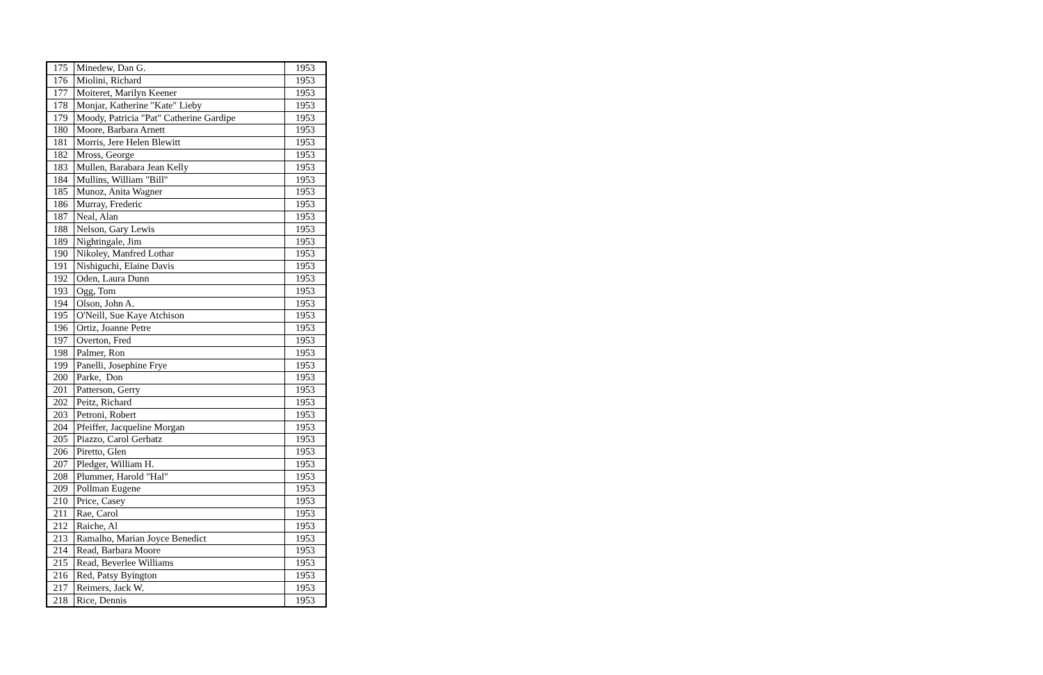| 175 | Minedew, Dan G. | 1953 |
| 176 | Miolini, Richard | 1953 |
| 177 | Moiteret, Marilyn Keener | 1953 |
| 178 | Monjar, Katherine "Kate" Lieby | 1953 |
| 179 | Moody, Patricia "Pat" Catherine Gardipe | 1953 |
| 180 | Moore, Barbara Arnett | 1953 |
| 181 | Morris, Jere Helen Blewitt | 1953 |
| 182 | Mross, George | 1953 |
| 183 | Mullen, Barabara Jean Kelly | 1953 |
| 184 | Mullins, William "Bill" | 1953 |
| 185 | Munoz, Anita Wagner | 1953 |
| 186 | Murray, Frederic | 1953 |
| 187 | Neal, Alan | 1953 |
| 188 | Nelson, Gary Lewis | 1953 |
| 189 | Nightingale, Jim | 1953 |
| 190 | Nikoley, Manfred Lothar | 1953 |
| 191 | Nishiguchi, Elaine Davis | 1953 |
| 192 | Oden, Laura Dunn | 1953 |
| 193 | Ogg, Tom | 1953 |
| 194 | Olson, John A. | 1953 |
| 195 | O'Neill, Sue Kaye Atchison | 1953 |
| 196 | Ortiz, Joanne Petre | 1953 |
| 197 | Overton, Fred | 1953 |
| 198 | Palmer, Ron | 1953 |
| 199 | Panelli, Josephine Frye | 1953 |
| 200 | Parke, Don | 1953 |
| 201 | Patterson, Gerry | 1953 |
| 202 | Peitz, Richard | 1953 |
| 203 | Petroni, Robert | 1953 |
| 204 | Pfeiffer, Jacqueline Morgan | 1953 |
| 205 | Piazzo, Carol Gerbatz | 1953 |
| 206 | Piretto, Glen | 1953 |
| 207 | Pledger, William H. | 1953 |
| 208 | Plummer, Harold "Hal" | 1953 |
| 209 | Pollman Eugene | 1953 |
| 210 | Price, Casey | 1953 |
| 211 | Rae, Carol | 1953 |
| 212 | Raiche, Al | 1953 |
| 213 | Ramalho, Marian Joyce Benedict | 1953 |
| 214 | Read, Barbara Moore | 1953 |
| 215 | Read, Beverlee Williams | 1953 |
| 216 | Red, Patsy Byington | 1953 |
| 217 | Reimers, Jack W. | 1953 |
| 218 | Rice, Dennis | 1953 |